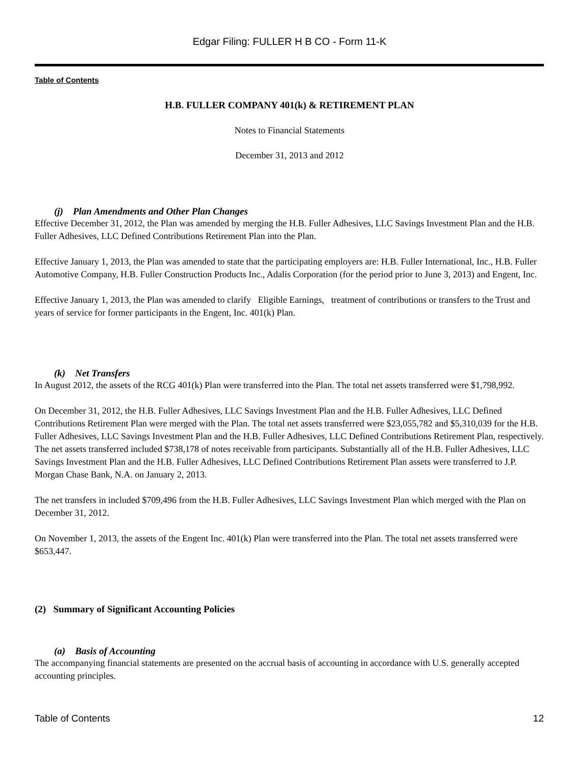Edgar Filing: FULLER H B CO - Form 11-K
Table of Contents
H.B. FULLER COMPANY 401(k) & RETIREMENT PLAN
Notes to Financial Statements
December 31, 2013 and 2012
(j) Plan Amendments and Other Plan Changes
Effective December 31, 2012, the Plan was amended by merging the H.B. Fuller Adhesives, LLC Savings Investment Plan and the H.B. Fuller Adhesives, LLC Defined Contributions Retirement Plan into the Plan.
Effective January 1, 2013, the Plan was amended to state that the participating employers are: H.B. Fuller International, Inc., H.B. Fuller Automotive Company, H.B. Fuller Construction Products Inc., Adalis Corporation (for the period prior to June 3, 2013) and Engent, Inc.
Effective January 1, 2013, the Plan was amended to clarify Eligible Earnings, treatment of contributions or transfers to the Trust and years of service for former participants in the Engent, Inc. 401(k) Plan.
(k) Net Transfers
In August 2012, the assets of the RCG 401(k) Plan were transferred into the Plan. The total net assets transferred were $1,798,992.
On December 31, 2012, the H.B. Fuller Adhesives, LLC Savings Investment Plan and the H.B. Fuller Adhesives, LLC Defined Contributions Retirement Plan were merged with the Plan. The total net assets transferred were $23,055,782 and $5,310,039 for the H.B. Fuller Adhesives, LLC Savings Investment Plan and the H.B. Fuller Adhesives, LLC Defined Contributions Retirement Plan, respectively. The net assets transferred included $738,178 of notes receivable from participants. Substantially all of the H.B. Fuller Adhesives, LLC Savings Investment Plan and the H.B. Fuller Adhesives, LLC Defined Contributions Retirement Plan assets were transferred to J.P. Morgan Chase Bank, N.A. on January 2, 2013.
The net transfers in included $709,496 from the H.B. Fuller Adhesives, LLC Savings Investment Plan which merged with the Plan on December 31, 2012.
On November 1, 2013, the assets of the Engent Inc. 401(k) Plan were transferred into the Plan. The total net assets transferred were $653,447.
(2) Summary of Significant Accounting Policies
(a) Basis of Accounting
The accompanying financial statements are presented on the accrual basis of accounting in accordance with U.S. generally accepted accounting principles.
Table of Contents 12